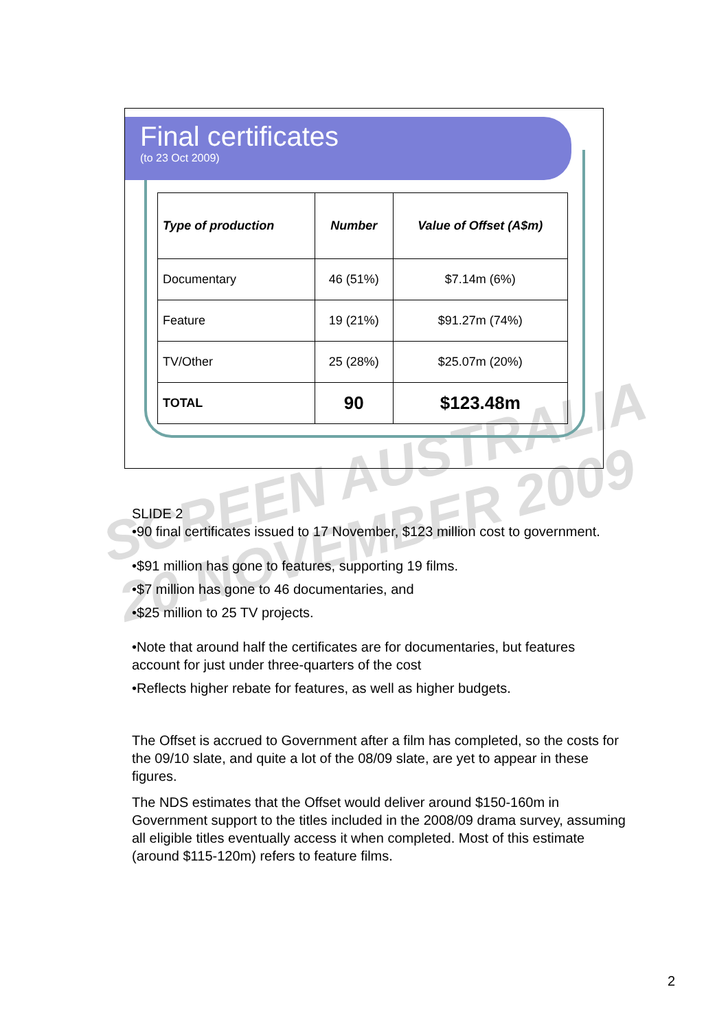SCREEN AUSTRALIA
20 NOVEMBER 2009
Final certificates
(to 23 Oct 2009)
| Type of production | Number | Value of Offset (A$m) |
| --- | --- | --- |
| Documentary | 46 (51%) | $7.14m (6%) |
| Feature | 19 (21%) | $91.27m (74%) |
| TV/Other | 25 (28%) | $25.07m (20%) |
| TOTAL | 90 | $123.48m |
SLIDE 2
•90 final certificates issued to 17 November, $123 million cost to government.
•$91 million has gone to features, supporting 19 films.
•$7 million has gone to 46 documentaries, and
•$25 million to 25 TV projects.
•Note that around half the certificates are for documentaries, but features account for just under three-quarters of the cost
•Reflects higher rebate for features, as well as higher budgets.
The Offset is accrued to Government after a film has completed, so the costs for the 09/10 slate, and quite a lot of the 08/09 slate, are yet to appear in these figures.
The NDS estimates that the Offset would deliver around $150-160m in Government support to the titles included in the 2008/09 drama survey, assuming all eligible titles eventually access it when completed. Most of this estimate (around $115-120m) refers to feature films.
2